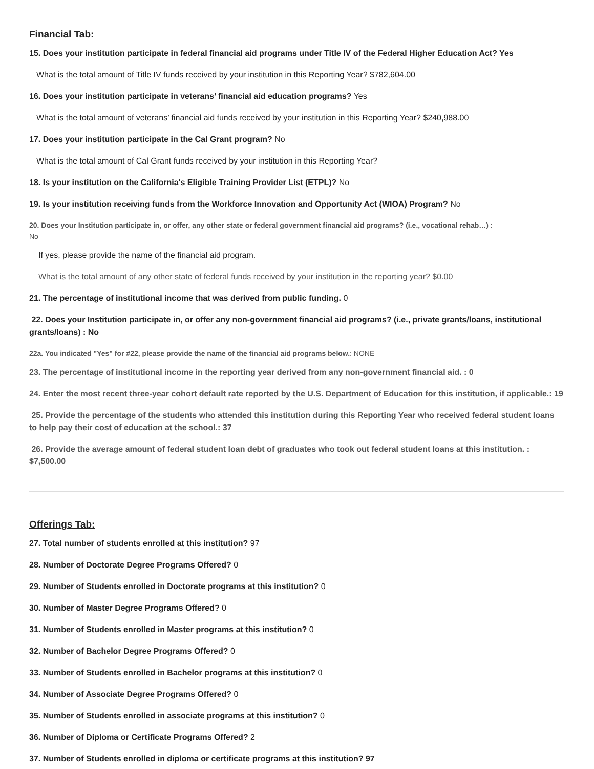Financial Tab:
15. Does your institution participate in federal financial aid programs under Title IV of the Federal Higher Education Act? Yes
What is the total amount of Title IV funds received by your institution in this Reporting Year? $782,604.00
16. Does your institution participate in veterans’ financial aid education programs? Yes
What is the total amount of veterans’ financial aid funds received by your institution in this Reporting Year? $240,988.00
17. Does your institution participate in the Cal Grant program? No
What is the total amount of Cal Grant funds received by your institution in this Reporting Year?
18. Is your institution on the California's Eligible Training Provider List (ETPL)? No
19. Is your institution receiving funds from the Workforce Innovation and Opportunity Act (WIOA) Program? No
20. Does your Institution participate in, or offer, any other state or federal government financial aid programs? (i.e., vocational rehab…) :
No
If yes, please provide the name of the financial aid program.
What is the total amount of any other state of federal funds received by your institution in the reporting year? $0.00
21. The percentage of institutional income that was derived from public funding. 0
22. Does your Institution participate in, or offer any non-government financial aid programs? (i.e., private grants/loans, institutional grants/loans) : No
22a. You indicated "Yes" for #22, please provide the name of the financial aid programs below.: NONE
23. The percentage of institutional income in the reporting year derived from any non-government financial aid. : 0
24. Enter the most recent three-year cohort default rate reported by the U.S. Department of Education for this institution, if applicable.: 19
25. Provide the percentage of the students who attended this institution during this Reporting Year who received federal student loans to help pay their cost of education at the school.: 37
26. Provide the average amount of federal student loan debt of graduates who took out federal student loans at this institution. : $7,500.00
Offerings Tab:
27. Total number of students enrolled at this institution? 97
28. Number of Doctorate Degree Programs Offered? 0
29. Number of Students enrolled in Doctorate programs at this institution? 0
30. Number of Master Degree Programs Offered? 0
31. Number of Students enrolled in Master programs at this institution? 0
32. Number of Bachelor Degree Programs Offered? 0
33. Number of Students enrolled in Bachelor programs at this institution? 0
34. Number of Associate Degree Programs Offered? 0
35. Number of Students enrolled in associate programs at this institution? 0
36. Number of Diploma or Certificate Programs Offered? 2
37. Number of Students enrolled in diploma or certificate programs at this institution? 97